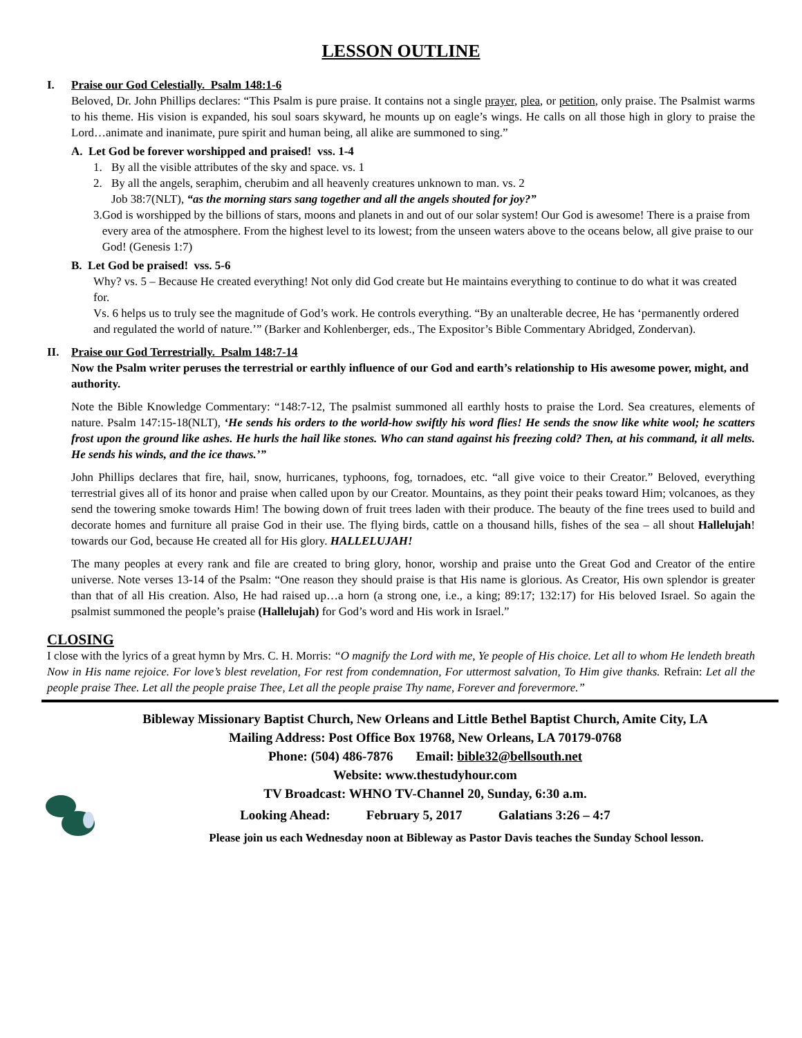LESSON OUTLINE
I. Praise our God Celestially. Psalm 148:1-6
Beloved, Dr. John Phillips declares: “This Psalm is pure praise. It contains not a single prayer, plea, or petition, only praise. The Psalmist warms to his theme. His vision is expanded, his soul soars skyward, he mounts up on eagle’s wings. He calls on all those high in glory to praise the Lord…animate and inanimate, pure spirit and human being, all alike are summoned to sing.”
A. Let God be forever worshipped and praised! vss. 1-4
1. By all the visible attributes of the sky and space. vs. 1
2. By all the angels, seraphim, cherubim and all heavenly creatures unknown to man. vs. 2
Job 38:7(NLT), “as the morning stars sang together and all the angels shouted for joy?”
3. God is worshipped by the billions of stars, moons and planets in and out of our solar system! Our God is awesome! There is a praise from every area of the atmosphere. From the highest level to its lowest; from the unseen waters above to the oceans below, all give praise to our God! (Genesis 1:7)
B. Let God be praised! vss. 5-6
Why? vs. 5 – Because He created everything! Not only did God create but He maintains everything to continue to do what it was created for.
Vs. 6 helps us to truly see the magnitude of God’s work. He controls everything. “By an unalterable decree, He has ‘permanently ordered and regulated the world of nature.’” (Barker and Kohlenberger, eds., The Expositor’s Bible Commentary Abridged, Zondervan).
II. Praise our God Terrestrially. Psalm 148:7-14
Now the Psalm writer peruses the terrestrial or earthly influence of our God and earth’s relationship to His awesome power, might, and authority.
Note the Bible Knowledge Commentary: “148:7-12, The psalmist summoned all earthly hosts to praise the Lord. Sea creatures, elements of nature. Psalm 147:15-18(NLT), ‘He sends his orders to the world-how swiftly his word flies! He sends the snow like white wool; he scatters frost upon the ground like ashes. He hurls the hail like stones. Who can stand against his freezing cold? Then, at his command, it all melts. He sends his winds, and the ice thaws.’”
John Phillips declares that fire, hail, snow, hurricanes, typhoons, fog, tornadoes, etc. “all give voice to their Creator.” Beloved, everything terrestrial gives all of its honor and praise when called upon by our Creator. Mountains, as they point their peaks toward Him; volcanoes, as they send the towering smoke towards Him! The bowing down of fruit trees laden with their produce. The beauty of the fine trees used to build and decorate homes and furniture all praise God in their use. The flying birds, cattle on a thousand hills, fishes of the sea – all shout Hallelujah! towards our God, because He created all for His glory. HALLELUJAH!
The many peoples at every rank and file are created to bring glory, honor, worship and praise unto the Great God and Creator of the entire universe. Note verses 13-14 of the Psalm: “One reason they should praise is that His name is glorious. As Creator, His own splendor is greater than that of all His creation. Also, He had raised up…a horn (a strong one, i.e., a king; 89:17; 132:17) for His beloved Israel. So again the psalmist summoned the people’s praise (Hallelujah) for God’s word and His work in Israel.”
CLOSING
I close with the lyrics of a great hymn by Mrs. C. H. Morris: “O magnify the Lord with me, Ye people of His choice. Let all to whom He lendeth breath Now in His name rejoice. For love’s blest revelation, For rest from condemnation, For uttermost salvation, To Him give thanks. Refrain: Let all the people praise Thee. Let all the people praise Thee, Let all the people praise Thy name, Forever and forevermore.”
Bibleway Missionary Baptist Church, New Orleans and Little Bethel Baptist Church, Amite City, LA
Mailing Address: Post Office Box 19768, New Orleans, LA 70179-0768
Phone: (504) 486-7876 Email: bible32@bellsouth.net
Website: www.thestudyhour.com
TV Broadcast: WHNO TV-Channel 20, Sunday, 6:30 a.m.
Looking Ahead: February 5, 2017 Galatians 3:26 – 4:7
Please join us each Wednesday noon at Bibleway as Pastor Davis teaches the Sunday School lesson.